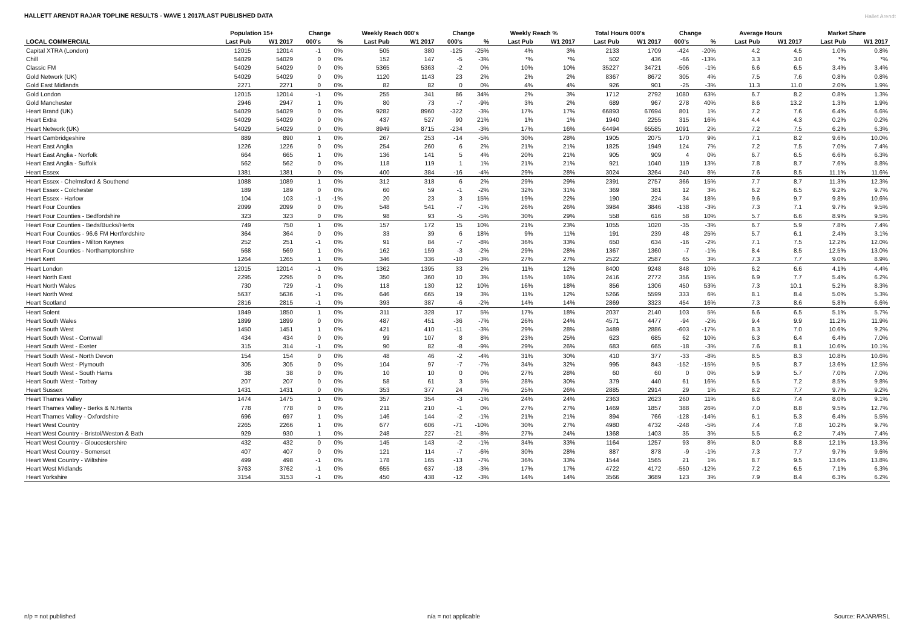HALLETT ARENDT RAJAR TOPLINE RESULTS - WAVE 1 2017/LAST PUBLISHED DATA
Hallet Arendt
| | Population 15+ | | Change | | Weekly Reach 000's | | Change | | Weekly Reach % | | Total Hours 000's | | Change | | Average Hours | | Market Share | |
| --- | --- | --- | --- | --- | --- | --- | --- | --- | --- | --- | --- | --- | --- | --- | --- | --- | --- | --- |
| LOCAL COMMERCIAL | Last Pub | W1 2017 | 000's | % | Last Pub | W1 2017 | 000's | % | Last Pub | W1 2017 | Last Pub | W1 2017 | 000's | % | Last Pub | W1 2017 | Last Pub | W1 2017 |
| Capital XTRA (London) | 12015 | 12014 | -1 | 0% | 505 | 380 | -125 | -25% | 4% | 3% | 2133 | 1709 | -424 | -20% | 4.2 | 4.5 | 1.0% | 0.8% |
| Chill | 54029 | 54029 | 0 | 0% | 152 | 147 | -5 | -3% | *% | *% | 502 | 436 | -66 | -13% | 3.3 | 3.0 | *% | *% |
| Classic FM | 54029 | 54029 | 0 | 0% | 5365 | 5363 | -2 | 0% | 10% | 10% | 35227 | 34721 | -506 | -1% | 6.6 | 6.5 | 3.4% | 3.4% |
| Gold Network (UK) | 54029 | 54029 | 0 | 0% | 1120 | 1143 | 23 | 2% | 2% | 2% | 8367 | 8672 | 305 | 4% | 7.5 | 7.6 | 0.8% | 0.8% |
| Gold East Midlands | 2271 | 2271 | 0 | 0% | 82 | 82 | 0 | 0% | 4% | 4% | 926 | 901 | -25 | -3% | 11.3 | 11.0 | 2.0% | 1.9% |
| Gold London | 12015 | 12014 | -1 | 0% | 255 | 341 | 86 | 34% | 2% | 3% | 1712 | 2792 | 1080 | 63% | 6.7 | 8.2 | 0.8% | 1.3% |
| Gold Manchester | 2946 | 2947 | 1 | 0% | 80 | 73 | -7 | -9% | 3% | 2% | 689 | 967 | 278 | 40% | 8.6 | 13.2 | 1.3% | 1.9% |
| Heart Brand (UK) | 54029 | 54029 | 0 | 0% | 9282 | 8960 | -322 | -3% | 17% | 17% | 66893 | 67694 | 801 | 1% | 7.2 | 7.6 | 6.4% | 6.6% |
| Heart Extra | 54029 | 54029 | 0 | 0% | 437 | 527 | 90 | 21% | 1% | 1% | 1940 | 2255 | 315 | 16% | 4.4 | 4.3 | 0.2% | 0.2% |
| Heart Network (UK) | 54029 | 54029 | 0 | 0% | 8949 | 8715 | -234 | -3% | 17% | 16% | 64494 | 65585 | 1091 | 2% | 7.2 | 7.5 | 6.2% | 6.3% |
| Heart Cambridgeshire | 889 | 890 | 1 | 0% | 267 | 253 | -14 | -5% | 30% | 28% | 1905 | 2075 | 170 | 9% | 7.1 | 8.2 | 9.6% | 10.0% |
| Heart East Anglia | 1226 | 1226 | 0 | 0% | 254 | 260 | 6 | 2% | 21% | 21% | 1825 | 1949 | 124 | 7% | 7.2 | 7.5 | 7.0% | 7.4% |
| Heart East Anglia - Norfolk | 664 | 665 | 1 | 0% | 136 | 141 | 5 | 4% | 20% | 21% | 905 | 909 | 4 | 0% | 6.7 | 6.5 | 6.6% | 6.3% |
| Heart East Anglia - Suffolk | 562 | 562 | 0 | 0% | 118 | 119 | 1 | 1% | 21% | 21% | 921 | 1040 | 119 | 13% | 7.8 | 8.7 | 7.6% | 8.8% |
| Heart Essex | 1381 | 1381 | 0 | 0% | 400 | 384 | -16 | -4% | 29% | 28% | 3024 | 3264 | 240 | 8% | 7.6 | 8.5 | 11.1% | 11.6% |
| Heart Essex - Chelmsford & Southend | 1088 | 1089 | 1 | 0% | 312 | 318 | 6 | 2% | 29% | 29% | 2391 | 2757 | 366 | 15% | 7.7 | 8.7 | 11.3% | 12.3% |
| Heart Essex - Colchester | 189 | 189 | 0 | 0% | 60 | 59 | -1 | -2% | 32% | 31% | 369 | 381 | 12 | 3% | 6.2 | 6.5 | 9.2% | 9.7% |
| Heart Essex - Harlow | 104 | 103 | -1 | -1% | 20 | 23 | 3 | 15% | 19% | 22% | 190 | 224 | 34 | 18% | 9.6 | 9.7 | 9.8% | 10.6% |
| Heart Four Counties | 2099 | 2099 | 0 | 0% | 548 | 541 | -7 | -1% | 26% | 26% | 3984 | 3846 | -138 | -3% | 7.3 | 7.1 | 9.7% | 9.5% |
| Heart Four Counties - Bedfordshire | 323 | 323 | 0 | 0% | 98 | 93 | -5 | -5% | 30% | 29% | 558 | 616 | 58 | 10% | 5.7 | 6.6 | 8.9% | 9.5% |
| Heart Four Counties - Beds/Bucks/Herts | 749 | 750 | 1 | 0% | 157 | 172 | 15 | 10% | 21% | 23% | 1055 | 1020 | -35 | -3% | 6.7 | 5.9 | 7.8% | 7.4% |
| Heart Four Counties - 96.6 FM Hertfordshire | 364 | 364 | 0 | 0% | 33 | 39 | 6 | 18% | 9% | 11% | 191 | 239 | 48 | 25% | 5.7 | 6.1 | 2.4% | 3.1% |
| Heart Four Counties - Milton Keynes | 252 | 251 | -1 | 0% | 91 | 84 | -7 | -8% | 36% | 33% | 650 | 634 | -16 | -2% | 7.1 | 7.5 | 12.2% | 12.0% |
| Heart Four Counties - Northamptonshire | 568 | 569 | 1 | 0% | 162 | 159 | -3 | -2% | 29% | 28% | 1367 | 1360 | -7 | -1% | 8.4 | 8.5 | 12.5% | 13.0% |
| Heart Kent | 1264 | 1265 | 1 | 0% | 346 | 336 | -10 | -3% | 27% | 27% | 2522 | 2587 | 65 | 3% | 7.3 | 7.7 | 9.0% | 8.9% |
| Heart London | 12015 | 12014 | -1 | 0% | 1362 | 1395 | 33 | 2% | 11% | 12% | 8400 | 9248 | 848 | 10% | 6.2 | 6.6 | 4.1% | 4.4% |
| Heart North East | 2295 | 2295 | 0 | 0% | 350 | 360 | 10 | 3% | 15% | 16% | 2416 | 2772 | 356 | 15% | 6.9 | 7.7 | 5.4% | 6.2% |
| Heart North Wales | 730 | 729 | -1 | 0% | 118 | 130 | 12 | 10% | 16% | 18% | 856 | 1306 | 450 | 53% | 7.3 | 10.1 | 5.2% | 8.3% |
| Heart North West | 5637 | 5636 | -1 | 0% | 646 | 665 | 19 | 3% | 11% | 12% | 5266 | 5599 | 333 | 6% | 8.1 | 8.4 | 5.0% | 5.3% |
| Heart Scotland | 2816 | 2815 | -1 | 0% | 393 | 387 | -6 | -2% | 14% | 14% | 2869 | 3323 | 454 | 16% | 7.3 | 8.6 | 5.8% | 6.6% |
| Heart Solent | 1849 | 1850 | 1 | 0% | 311 | 328 | 17 | 5% | 17% | 18% | 2037 | 2140 | 103 | 5% | 6.6 | 6.5 | 5.1% | 5.7% |
| Heart South Wales | 1899 | 1899 | 0 | 0% | 487 | 451 | -36 | -7% | 26% | 24% | 4571 | 4477 | -94 | -2% | 9.4 | 9.9 | 11.2% | 11.9% |
| Heart South West | 1450 | 1451 | 1 | 0% | 421 | 410 | -11 | -3% | 29% | 28% | 3489 | 2886 | -603 | -17% | 8.3 | 7.0 | 10.6% | 9.2% |
| Heart South West - Cornwall | 434 | 434 | 0 | 0% | 99 | 107 | 8 | 8% | 23% | 25% | 623 | 685 | 62 | 10% | 6.3 | 6.4 | 6.4% | 7.0% |
| Heart South West - Exeter | 315 | 314 | -1 | 0% | 90 | 82 | -8 | -9% | 29% | 26% | 683 | 665 | -18 | -3% | 7.6 | 8.1 | 10.6% | 10.1% |
| Heart South West - North Devon | 154 | 154 | 0 | 0% | 48 | 46 | -2 | -4% | 31% | 30% | 410 | 377 | -33 | -8% | 8.5 | 8.3 | 10.8% | 10.6% |
| Heart South West - Plymouth | 305 | 305 | 0 | 0% | 104 | 97 | -7 | -7% | 34% | 32% | 995 | 843 | -152 | -15% | 9.5 | 8.7 | 13.6% | 12.5% |
| Heart South West - South Hams | 38 | 38 | 0 | 0% | 10 | 10 | 0 | 0% | 27% | 28% | 60 | 60 | 0 | 0% | 5.9 | 5.7 | 7.0% | 7.0% |
| Heart South West - Torbay | 207 | 207 | 0 | 0% | 58 | 61 | 3 | 5% | 28% | 30% | 379 | 440 | 61 | 16% | 6.5 | 7.2 | 8.5% | 9.8% |
| Heart Sussex | 1431 | 1431 | 0 | 0% | 353 | 377 | 24 | 7% | 25% | 26% | 2885 | 2914 | 29 | 1% | 8.2 | 7.7 | 9.7% | 9.2% |
| Heart Thames Valley | 1474 | 1475 | 1 | 0% | 357 | 354 | -3 | -1% | 24% | 24% | 2363 | 2623 | 260 | 11% | 6.6 | 7.4 | 8.0% | 9.1% |
| Heart Thames Valley - Berks & N.Hants | 778 | 778 | 0 | 0% | 211 | 210 | -1 | 0% | 27% | 27% | 1469 | 1857 | 388 | 26% | 7.0 | 8.8 | 9.5% | 12.7% |
| Heart Thames Valley - Oxfordshire | 696 | 697 | 1 | 0% | 146 | 144 | -2 | -1% | 21% | 21% | 894 | 766 | -128 | -14% | 6.1 | 5.3 | 6.4% | 5.5% |
| Heart West Country | 2265 | 2266 | 1 | 0% | 677 | 606 | -71 | -10% | 30% | 27% | 4980 | 4732 | -248 | -5% | 7.4 | 7.8 | 10.2% | 9.7% |
| Heart West Country - Bristol/Weston & Bath | 929 | 930 | 1 | 0% | 248 | 227 | -21 | -8% | 27% | 24% | 1368 | 1403 | 35 | 3% | 5.5 | 6.2 | 7.4% | 7.4% |
| Heart West Country - Gloucestershire | 432 | 432 | 0 | 0% | 145 | 143 | -2 | -1% | 34% | 33% | 1164 | 1257 | 93 | 8% | 8.0 | 8.8 | 12.1% | 13.3% |
| Heart West Country - Somerset | 407 | 407 | 0 | 0% | 121 | 114 | -7 | -6% | 30% | 28% | 887 | 878 | -9 | -1% | 7.3 | 7.7 | 9.7% | 9.6% |
| Heart West Country - Wiltshire | 499 | 498 | -1 | 0% | 178 | 165 | -13 | -7% | 36% | 33% | 1544 | 1565 | 21 | 1% | 8.7 | 9.5 | 13.6% | 13.8% |
| Heart West Midlands | 3763 | 3762 | -1 | 0% | 655 | 637 | -18 | -3% | 17% | 17% | 4722 | 4172 | -550 | -12% | 7.2 | 6.5 | 7.1% | 6.3% |
| Heart Yorkshire | 3154 | 3153 | -1 | 0% | 450 | 438 | -12 | -3% | 14% | 14% | 3566 | 3689 | 123 | 3% | 7.9 | 8.4 | 6.3% | 6.2% |
n/p = not published n/a = not applicable Source: RAJAR/RSL